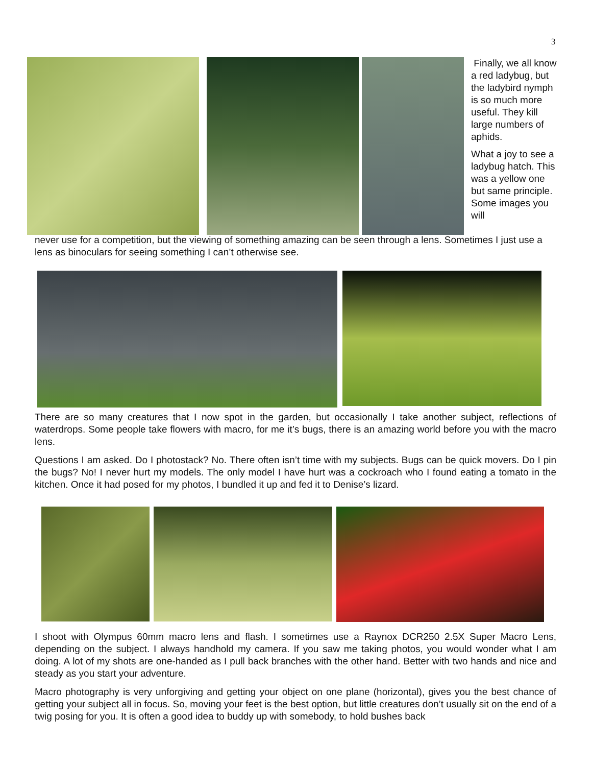3
Finally, we all know a red ladybug, but the ladybird nymph is so much more useful. They kill large numbers of aphids.
What a joy to see a ladybug hatch. This was a yellow one but same principle. Some images you will
never use for a competition, but the viewing of something amazing can be seen through a lens. Sometimes I just use a lens as binoculars for seeing something I can’t otherwise see.
There are so many creatures that I now spot in the garden, but occasionally I take another subject, reflections of waterdrops. Some people take flowers with macro, for me it’s bugs, there is an amazing world before you with the macro lens.
Questions I am asked. Do I photostack? No. There often isn’t time with my subjects. Bugs can be quick movers. Do I pin the bugs? No! I never hurt my models. The only model I have hurt was a cockroach who I found eating a tomato in the kitchen. Once it had posed for my photos, I bundled it up and fed it to Denise’s lizard.
I shoot with Olympus 60mm macro lens and flash. I sometimes use a Raynox DCR250 2.5X Super Macro Lens, depending on the subject. I always handhold my camera. If you saw me taking photos, you would wonder what I am doing. A lot of my shots are one-handed as I pull back branches with the other hand. Better with two hands and nice and steady as you start your adventure.
Macro photography is very unforgiving and getting your object on one plane (horizontal), gives you the best chance of getting your subject all in focus. So, moving your feet is the best option, but little creatures don’t usually sit on the end of a twig posing for you. It is often a good idea to buddy up with somebody, to hold bushes back